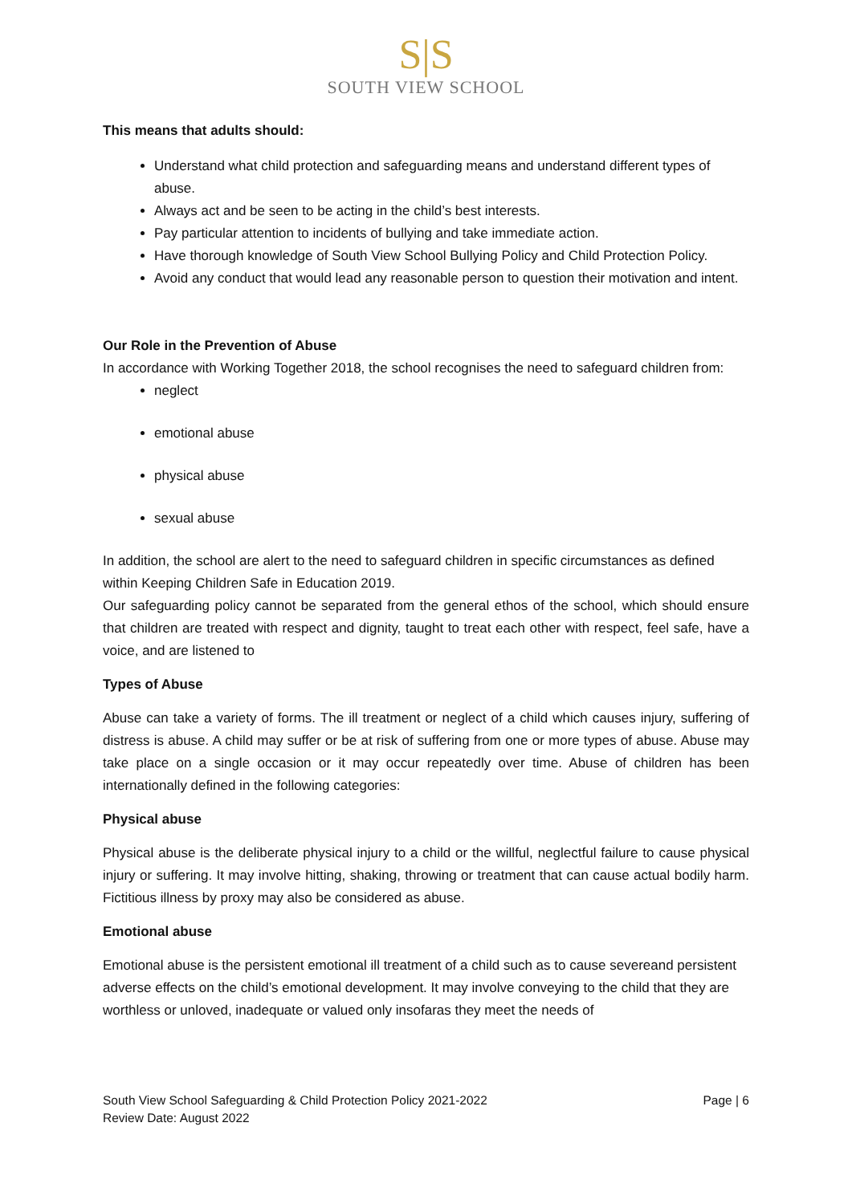S|S
SOUTH VIEW SCHOOL
This means that adults should:
Understand what child protection and safeguarding means and understand different types of abuse.
Always act and be seen to be acting in the child’s best interests.
Pay particular attention to incidents of bullying and take immediate action.
Have thorough knowledge of South View School Bullying Policy and Child Protection Policy.
Avoid any conduct that would lead any reasonable person to question their motivation and intent.
Our Role in the Prevention of Abuse
In accordance with Working Together 2018, the school recognises the need to safeguard children from:
neglect
emotional abuse
physical abuse
sexual abuse
In addition, the school are alert to the need to safeguard children in specific circumstances as defined within Keeping Children Safe in Education 2019.
Our safeguarding policy cannot be separated from the general ethos of the school, which should ensure that children are treated with respect and dignity, taught to treat each other with respect, feel safe, have a voice, and are listened to
Types of Abuse
Abuse can take a variety of forms. The ill treatment or neglect of a child which causes injury, suffering of distress is abuse. A child may suffer or be at risk of suffering from one or more types of abuse. Abuse may take place on a single occasion or it may occur repeatedly over time. Abuse of children has been internationally defined in the following categories:
Physical abuse
Physical abuse is the deliberate physical injury to a child or the willful, neglectful failure to cause physical injury or suffering. It may involve hitting, shaking, throwing or treatment that can cause actual bodily harm. Fictitious illness by proxy may also be considered as abuse.
Emotional abuse
Emotional abuse is the persistent emotional ill treatment of a child such as to cause severeand persistent adverse effects on the child’s emotional development. It may involve conveying to the child that they are worthless or unloved, inadequate or valued only insofaras they meet the needs of
South View School Safeguarding & Child Protection Policy 2021-2022
Review Date: August 2022
Page | 6